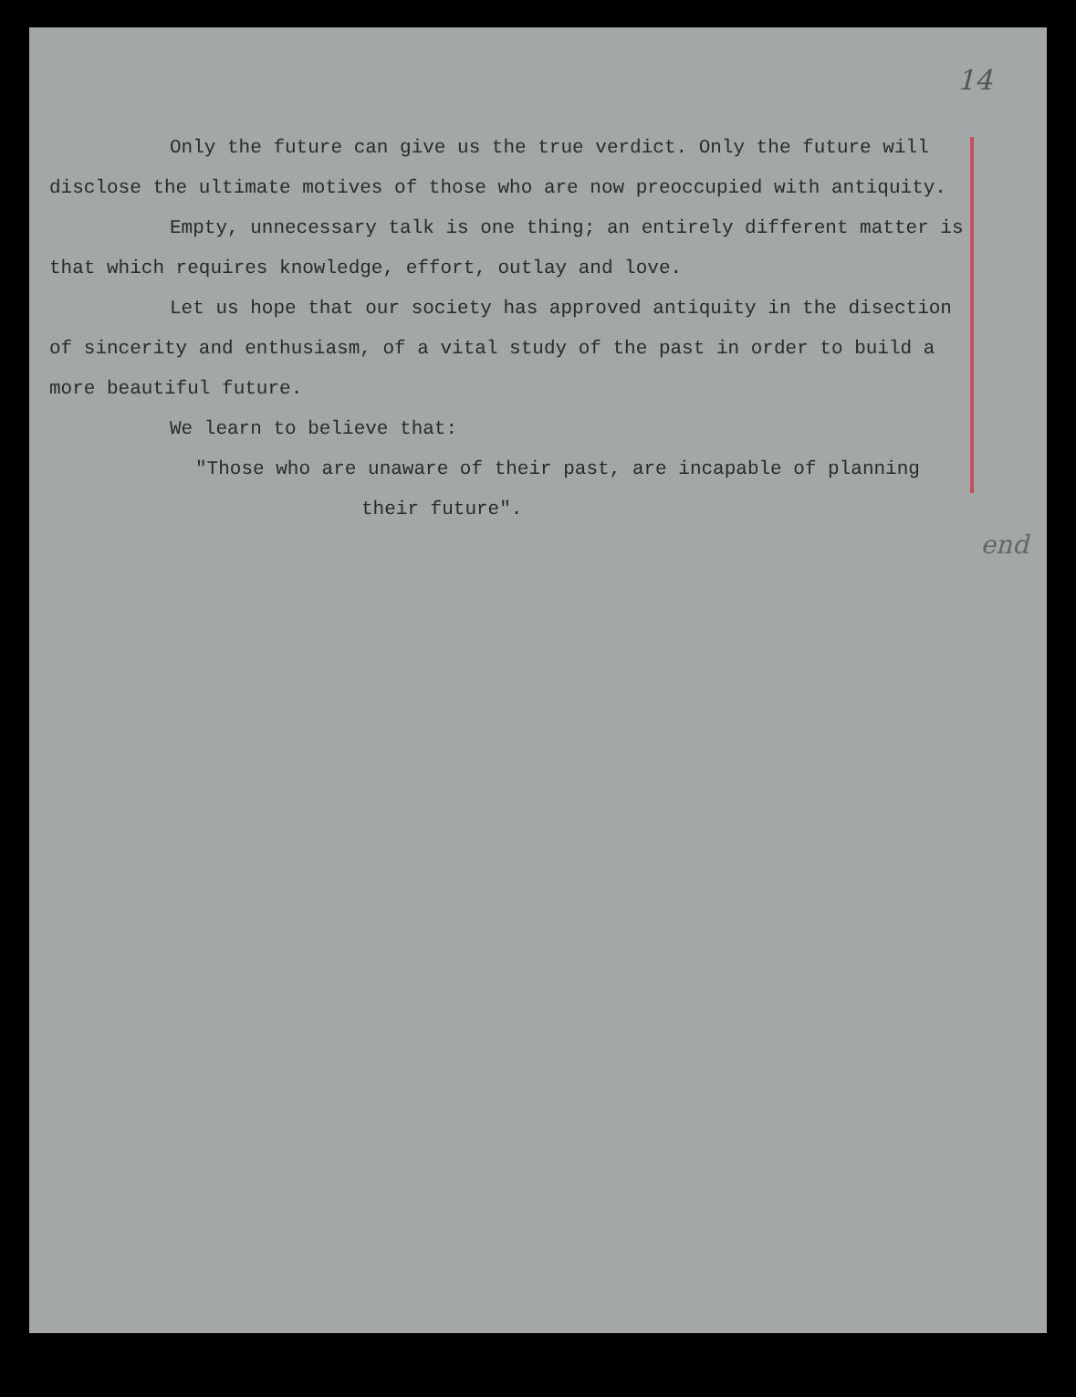14
Only the future can give us the true verdict. Only the future will disclose the ultimate motives of those who are now preoccupied with antiquity.
Empty, unnecessary talk is one thing; an entirely different matter is that which requires knowledge, effort, outlay and love.
Let us hope that our society has approved antiquity in the disection of sincerity and enthusiasm, of a vital study of the past in order to build a more beautiful future.
We learn to believe that:
"Those who are unaware of their past, are incapable of planning
their future".
end